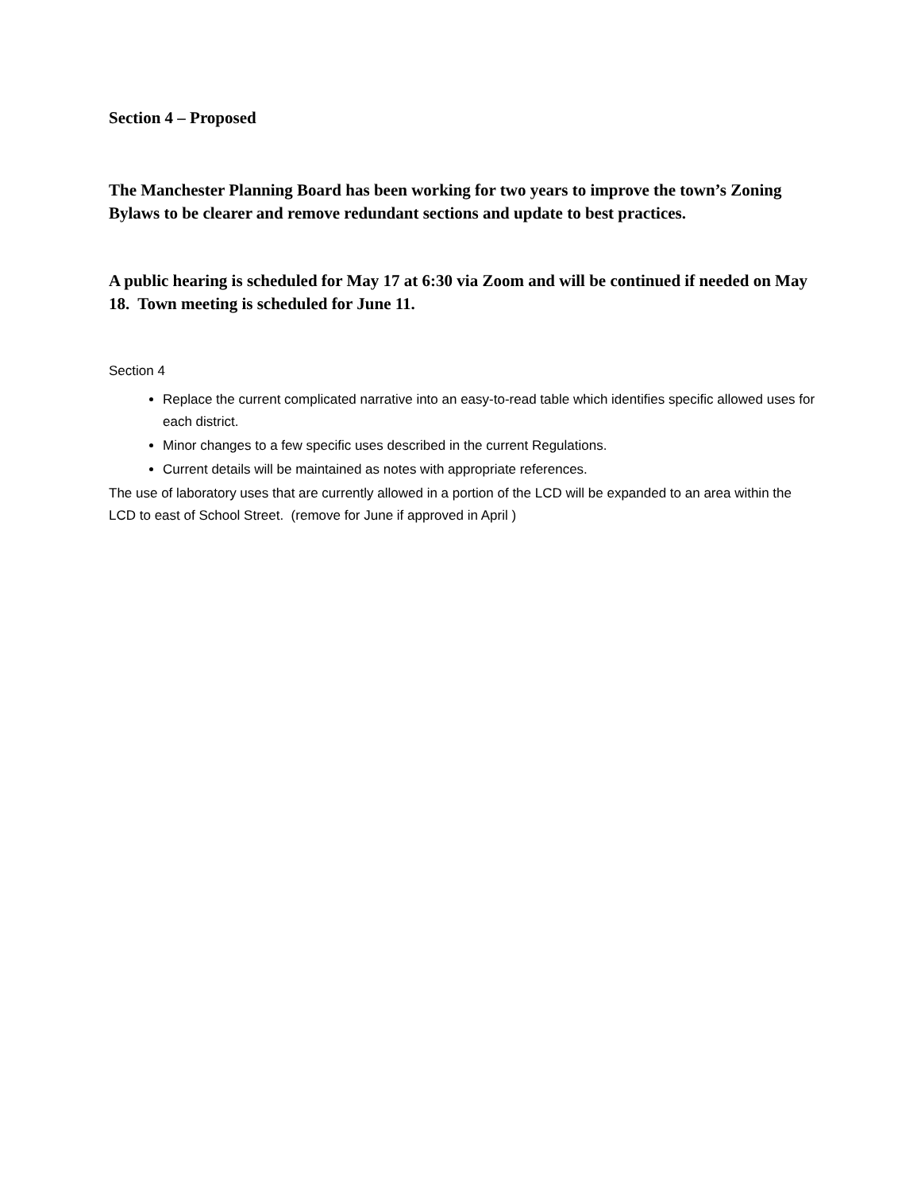Section 4 – Proposed
The Manchester Planning Board has been working for two years to improve the town’s Zoning Bylaws to be clearer and remove redundant sections and update to best practices.
A public hearing is scheduled for May 17 at 6:30 via Zoom and will be continued if needed on May 18. Town meeting is scheduled for June 11.
Section 4
Replace the current complicated narrative into an easy-to-read table which identifies specific allowed uses for each district.
Minor changes to a few specific uses described in the current Regulations.
Current details will be maintained as notes with appropriate references.
The use of laboratory uses that are currently allowed in a portion of the LCD will be expanded to an area within the LCD to east of School Street. (remove for June if approved in April )